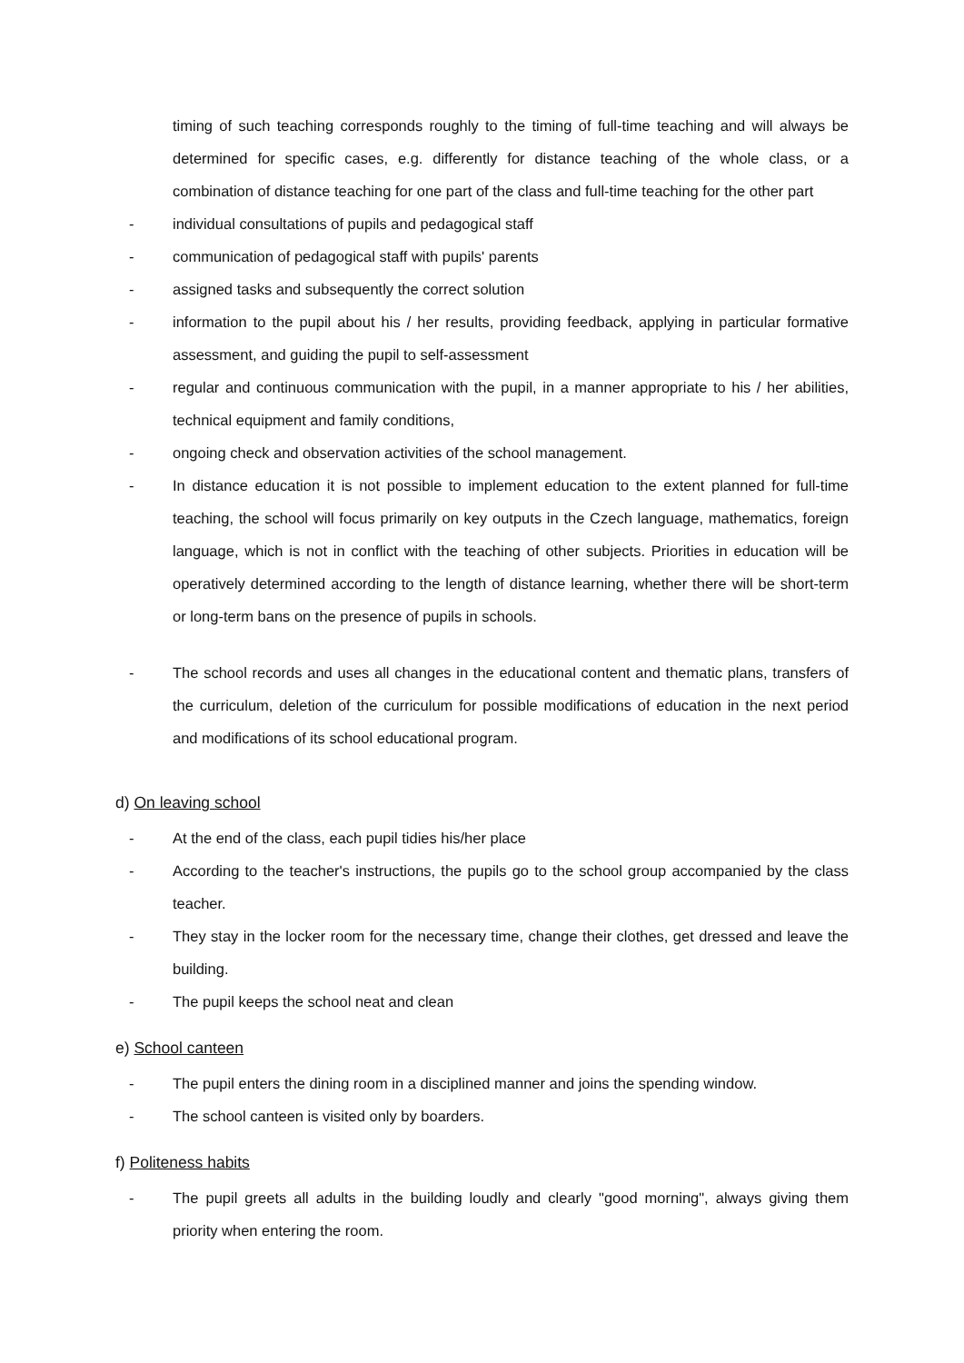timing of such teaching corresponds roughly to the timing of full-time teaching and will always be determined for specific cases, e.g. differently for distance teaching of the whole class, or a combination of distance teaching for one part of the class and full-time teaching for the other part
- individual consultations of pupils and pedagogical staff
- communication of pedagogical staff with pupils' parents
- assigned tasks and subsequently the correct solution
- information to the pupil about his / her results, providing feedback, applying in particular formative assessment, and guiding the pupil to self-assessment
- regular and continuous communication with the pupil, in a manner appropriate to his / her abilities, technical equipment and family conditions,
- ongoing check and observation activities of the school management.
- In distance education it is not possible to implement education to the extent planned for full-time teaching, the school will focus primarily on key outputs in the Czech language, mathematics, foreign language, which is not in conflict with the teaching of other subjects. Priorities in education will be operatively determined according to the length of distance learning, whether there will be short-term or long-term bans on the presence of pupils in schools.
- The school records and uses all changes in the educational content and thematic plans, transfers of the curriculum, deletion of the curriculum for possible modifications of education in the next period and modifications of its school educational program.
d) On leaving school
- At the end of the class, each pupil tidies his/her place
- According to the teacher's instructions, the pupils go to the school group accompanied by the class teacher.
- They stay in the locker room for the necessary time, change their clothes, get dressed and leave the building.
- The pupil keeps the school neat and clean
e) School canteen
- The pupil enters the dining room in a disciplined manner and joins the spending window.
- The school canteen is visited only by boarders.
f) Politeness habits
- The pupil greets all adults in the building loudly and clearly "good morning", always giving them priority when entering the room.